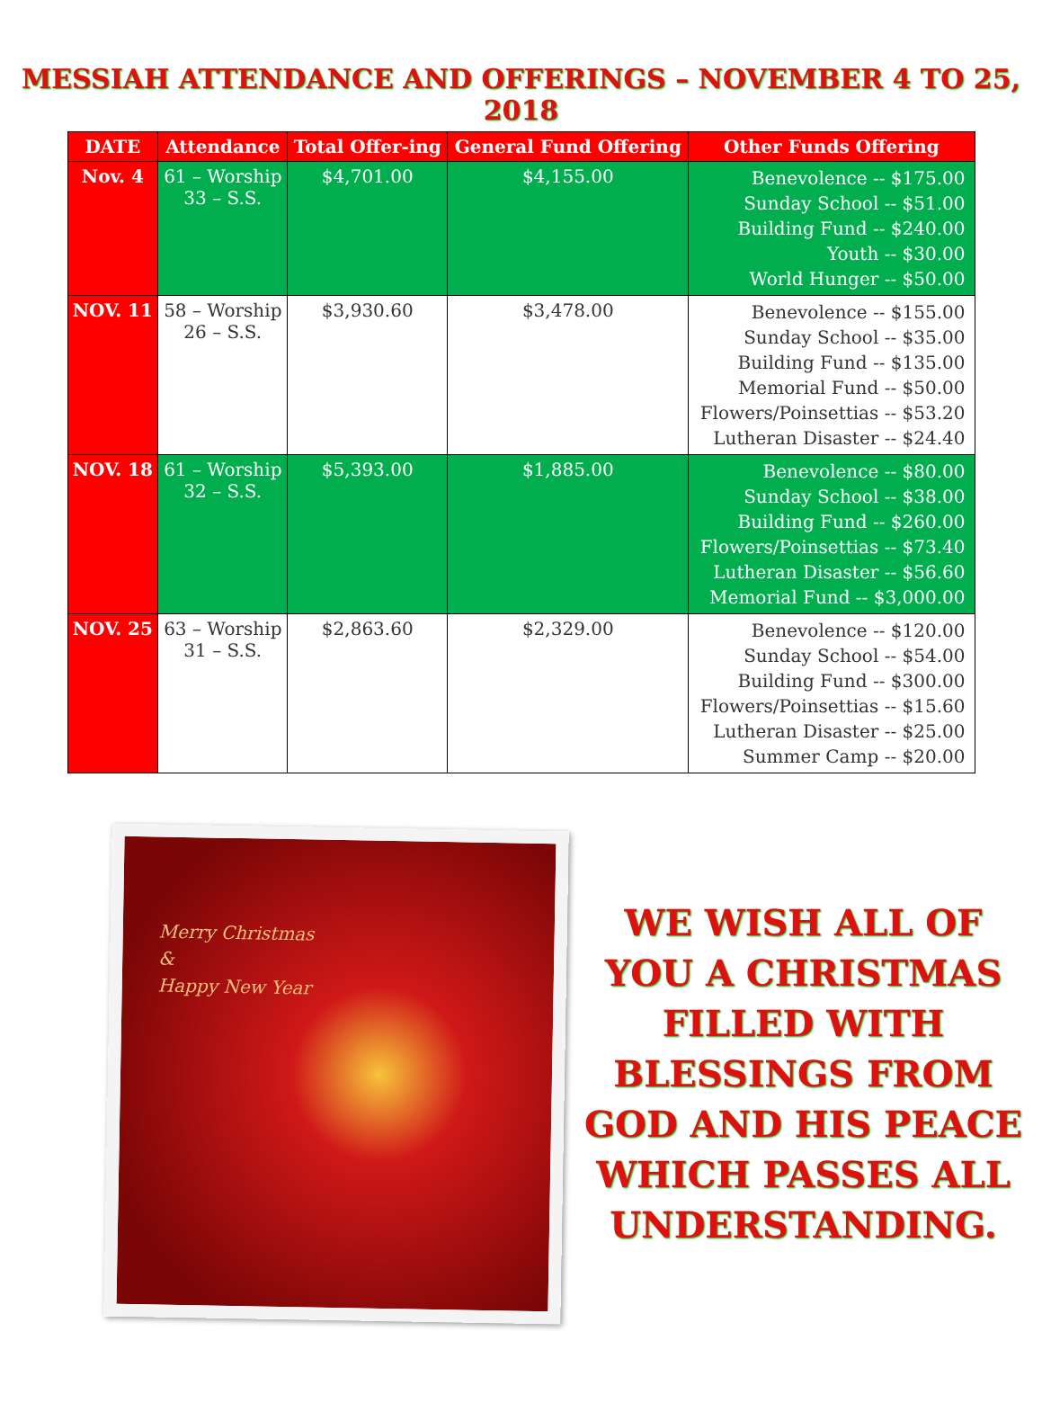MESSIAH ATTENDANCE AND OFFERINGS – NOVEMBER 4 TO 25, 2018
| DATE | Attendance | Total Offer-ing | General Fund Offering | Other Funds Offering |
| --- | --- | --- | --- | --- |
| Nov. 4 | 61 – Worship 33 – S.S. | $4,701.00 | $4,155.00 | Benevolence -- $175.00 Sunday School -- $51.00 Building Fund -- $240.00 Youth -- $30.00 World Hunger -- $50.00 |
| NOV. 11 | 58 – Worship 26 – S.S. | $3,930.60 | $3,478.00 | Benevolence -- $155.00 Sunday School -- $35.00 Building Fund -- $135.00 Memorial Fund -- $50.00 Flowers/Poinsettias -- $53.20 Lutheran Disaster -- $24.40 |
| NOV. 18 | 61 – Worship 32 – S.S. | $5,393.00 | $1,885.00 | Benevolence -- $80.00 Sunday School -- $38.00 Building Fund -- $260.00 Flowers/Poinsettias -- $73.40 Lutheran Disaster -- $56.60 Memorial Fund -- $3,000.00 |
| NOV. 25 | 63 – Worship 31 – S.S. | $2,863.60 | $2,329.00 | Benevolence -- $120.00 Sunday School -- $54.00 Building Fund -- $300.00 Flowers/Poinsettias -- $15.60 Lutheran Disaster -- $25.00 Summer Camp -- $20.00 |
Merry Christmas
&
Happy New Year
WE WISH ALL OF YOU A CHRISTMAS FILLED WITH BLESSINGS FROM GOD AND HIS PEACE WHICH PASSES ALL UNDERSTANDING.